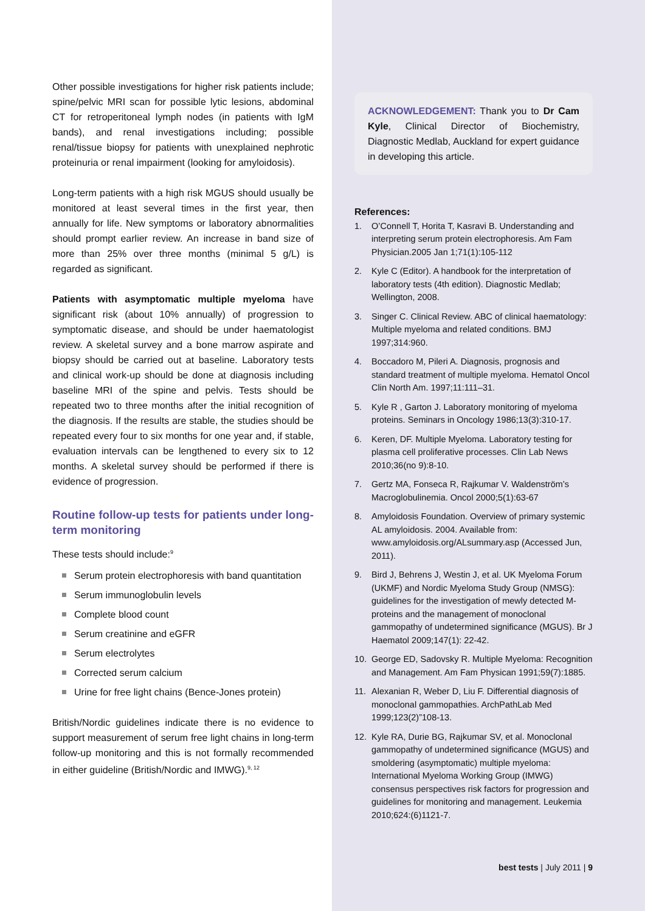Other possible investigations for higher risk patients include; spine/pelvic MRI scan for possible lytic lesions, abdominal CT for retroperitoneal lymph nodes (in patients with IgM bands), and renal investigations including; possible renal/tissue biopsy for patients with unexplained nephrotic proteinuria or renal impairment (looking for amyloidosis).
Long-term patients with a high risk MGUS should usually be monitored at least several times in the first year, then annually for life. New symptoms or laboratory abnormalities should prompt earlier review. An increase in band size of more than 25% over three months (minimal 5 g/L) is regarded as significant.
Patients with asymptomatic multiple myeloma have significant risk (about 10% annually) of progression to symptomatic disease, and should be under haematologist review. A skeletal survey and a bone marrow aspirate and biopsy should be carried out at baseline. Laboratory tests and clinical work-up should be done at diagnosis including baseline MRI of the spine and pelvis. Tests should be repeated two to three months after the initial recognition of the diagnosis. If the results are stable, the studies should be repeated every four to six months for one year and, if stable, evaluation intervals can be lengthened to every six to 12 months. A skeletal survey should be performed if there is evidence of progression.
Routine follow-up tests for patients under long-term monitoring
These tests should include:<sup>9</sup>
Serum protein electrophoresis with band quantitation
Serum immunoglobulin levels
Complete blood count
Serum creatinine and eGFR
Serum electrolytes
Corrected serum calcium
Urine for free light chains (Bence-Jones protein)
British/Nordic guidelines indicate there is no evidence to support measurement of serum free light chains in long-term follow-up monitoring and this is not formally recommended in either guideline (British/Nordic and IMWG).<sup>9, 12</sup>
ACKNOWLEDGEMENT: Thank you to Dr Cam Kyle, Clinical Director of Biochemistry, Diagnostic Medlab, Auckland for expert guidance in developing this article.
References:
1. O’Connell T, Horita T, Kasravi B. Understanding and interpreting serum protein electrophoresis. Am Fam Physician.2005 Jan 1;71(1):105-112
2. Kyle C (Editor). A handbook for the interpretation of laboratory tests (4th edition). Diagnostic Medlab; Wellington, 2008.
3. Singer C. Clinical Review. ABC of clinical haematology: Multiple myeloma and related conditions. BMJ 1997;314:960.
4. Boccadoro M, Pileri A. Diagnosis, prognosis and standard treatment of multiple myeloma. Hematol Oncol Clin North Am. 1997;11:111–31.
5. Kyle R , Garton J. Laboratory monitoring of myeloma proteins. Seminars in Oncology 1986;13(3):310-17.
6. Keren, DF. Multiple Myeloma. Laboratory testing for plasma cell proliferative processes. Clin Lab News 2010;36(no 9):8-10.
7. Gertz MA, Fonseca R, Rajkumar V. Waldenström’s Macroglobulinemia. Oncol 2000;5(1):63-67
8. Amyloidosis Foundation. Overview of primary systemic AL amyloidosis. 2004. Available from: www.amyloidosis.org/ALsummary.asp (Accessed Jun, 2011).
9. Bird J, Behrens J, Westin J, et al. UK Myeloma Forum (UKMF) and Nordic Myeloma Study Group (NMSG): guidelines for the investigation of mewly detected M-proteins and the management of monoclonal gammopathy of undetermined significance (MGUS). Br J Haematol 2009;147(1): 22-42.
10. George ED, Sadovsky R. Multiple Myeloma: Recognition and Management. Am Fam Physican 1991;59(7):1885.
11. Alexanian R, Weber D, Liu F. Differential diagnosis of monoclonal gammopathies. ArchPathLab Med 1999;123(2)”108-13.
12. Kyle RA, Durie BG, Rajkumar SV, et al. Monoclonal gammopathy of undetermined significance (MGUS) and smoldering (asymptomatic) multiple myeloma: International Myeloma Working Group (IMWG) consensus perspectives risk factors for progression and guidelines for monitoring and management. Leukemia 2010;624:(6)1121-7.
best tests | July 2011 | 9